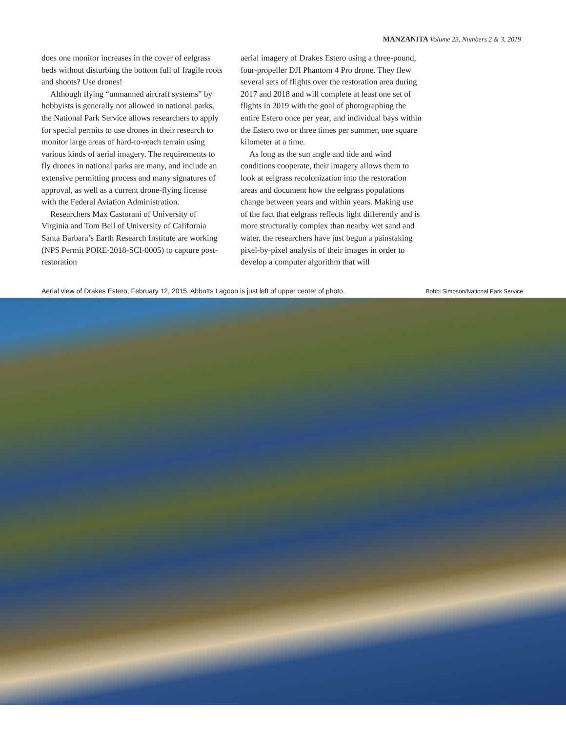MANZANITA Volume 23, Numbers 2 & 3, 2019
does one monitor increases in the cover of eelgrass beds without disturbing the bottom full of fragile roots and shoots? Use drones!
Although flying “unmanned aircraft systems” by hobbyists is generally not allowed in national parks, the National Park Service allows researchers to apply for special permits to use drones in their research to monitor large areas of hard-to-reach terrain using various kinds of aerial imagery. The requirements to fly drones in national parks are many, and include an extensive permitting process and many signatures of approval, as well as a current drone-flying license with the Federal Aviation Administration.
Researchers Max Castorani of University of Virginia and Tom Bell of University of California Santa Barbara’s Earth Research Institute are working (NPS Permit PORE-2018-SCI-0005) to capture post-restoration
aerial imagery of Drakes Estero using a three-pound, four-propeller DJI Phantom 4 Pro drone. They flew several sets of flights over the restoration area during 2017 and 2018 and will complete at least one set of flights in 2019 with the goal of photographing the entire Estero once per year, and individual bays within the Estero two or three times per summer, one square kilometer at a time.
As long as the sun angle and tide and wind conditions cooperate, their imagery allows them to look at eelgrass recolonization into the restoration areas and document how the eelgrass populations change between years and within years. Making use of the fact that eelgrass reflects light differently and is more structurally complex than nearby wet sand and water, the researchers have just begun a painstaking pixel-by-pixel analysis of their images in order to develop a computer algorithm that will
Aerial view of Drakes Estero, February 12, 2015. Abbotts Lagoon is just left of upper center of photo. Bobbi Simpson/National Park Service